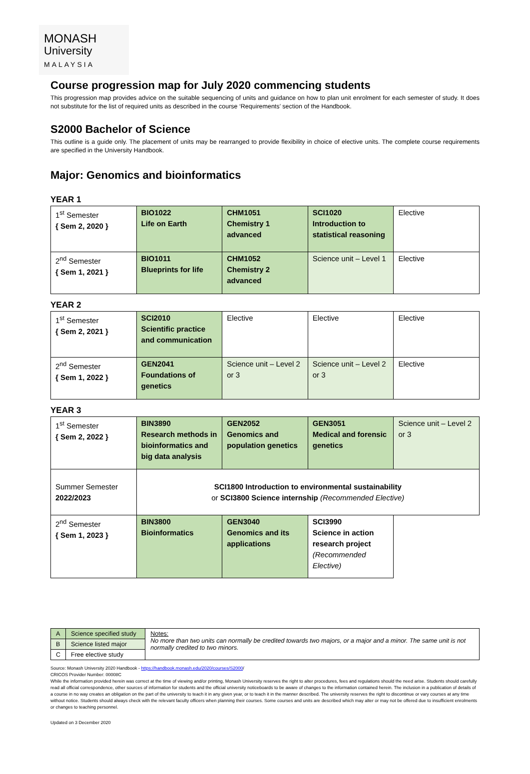MONASH
University
MALAYSIA
Course progression map for July 2020 commencing students
This progression map provides advice on the suitable sequencing of units and guidance on how to plan unit enrolment for each semester of study. It does not substitute for the list of required units as described in the course ‘Requirements’ section of the Handbook.
S2000 Bachelor of Science
This outline is a guide only. The placement of units may be rearranged to provide flexibility in choice of elective units. The complete course requirements are specified in the University Handbook.
Major: Genomics and bioinformatics
YEAR 1
| 1<sup>st</sup> Semester { Sem 2, 2020 } | BIO1022 Life on Earth | CHM1051 Chemistry 1 advanced | SCI1020 Introduction to statistical reasoning | Elective |
| 2<sup>nd</sup> Semester { Sem 1, 2021 } | BIO1011 Blueprints for life | CHM1052 Chemistry 2 advanced | Science unit – Level 1 | Elective |
YEAR 2
| 1<sup>st</sup> Semester { Sem 2, 2021 } | SCI2010 Scientific practice and communication | Elective | Elective | Elective |
| 2<sup>nd</sup> Semester { Sem 1, 2022 } | GEN2041 Foundations of genetics | Science unit – Level 2 or 3 | Science unit – Level 2 or 3 | Elective |
YEAR 3
| 1<sup>st</sup> Semester { Sem 2, 2022 } | BIN3890 Research methods in bioinformatics and big data analysis | GEN2052 Genomics and population genetics | GEN3051 Medical and forensic genetics | Science unit – Level 2 or 3 |
| Summer Semester 2022/2023 | SCI1800 Introduction to environmental sustainability or SCI3800 Science internship (Recommended Elective) | | | |
| 2<sup>nd</sup> Semester { Sem 1, 2023 } | BIN3800 Bioinformatics | GEN3040 Genomics and its applications | SCI3990 Science in action research project (Recommended Elective) | |
| A | Science specified study | Notes: No more than two units can normally be credited towards two majors, or a major and a minor. The same unit is not normally credited to two minors. |
| B | Science listed major | |
| C | Free elective study | |
Source: Monash University 2020 Handbook - https://handbook.monash.edu/2020/courses/S2000/
CRICOS Provider Number: 00008C
While the information provided herein was correct at the time of viewing and/or printing, Monash University reserves the right to alter procedures, fees and regulations should the need arise. Students should carefully read all official correspondence, other sources of information for students and the official university noticeboards to be aware of changes to the information contained herein. The inclusion in a publication of details of a course in no way creates an obligation on the part of the university to teach it in any given year, or to teach it in the manner described. The university reserves the right to discontinue or vary courses at any time without notice. Students should always check with the relevant faculty officers when planning their courses. Some courses and units are described which may alter or may not be offered due to insufficient enrolments or changes to teaching personnel.
Updated on 3 December 2020